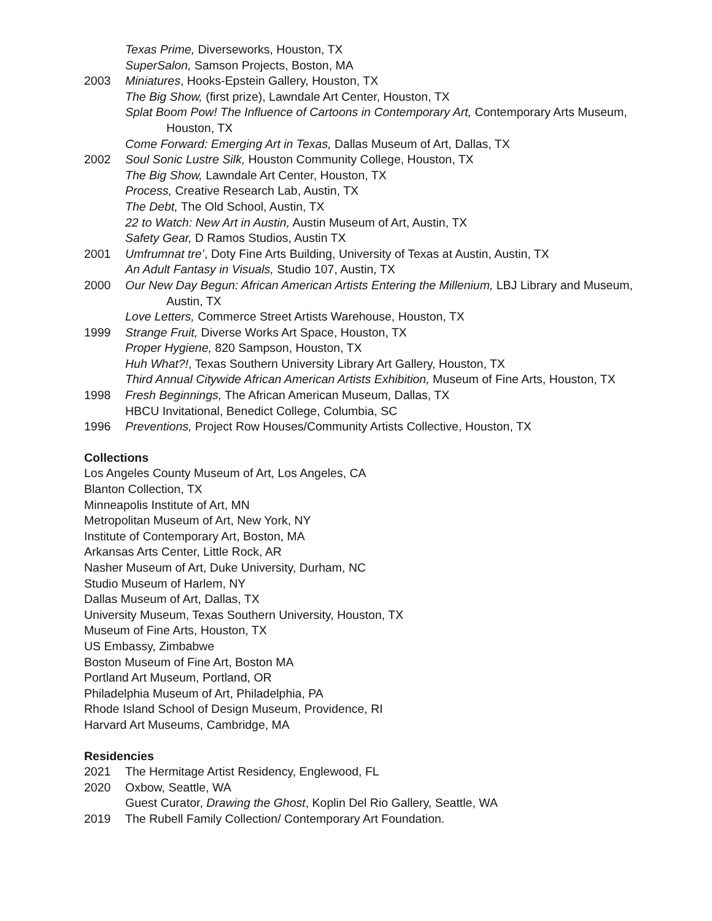Texas Prime, Diverseworks, Houston, TX
SuperSalon, Samson Projects, Boston, MA
2003 Miniatures, Hooks-Epstein Gallery, Houston, TX
The Big Show, (first prize), Lawndale Art Center, Houston, TX
Splat Boom Pow! The Influence of Cartoons in Contemporary Art, Contemporary Arts Museum,
Houston, TX
Come Forward: Emerging Art in Texas, Dallas Museum of Art, Dallas, TX
2002 Soul Sonic Lustre Silk, Houston Community College, Houston, TX
The Big Show, Lawndale Art Center, Houston, TX
Process, Creative Research Lab, Austin, TX
The Debt, The Old School, Austin, TX
22 to Watch: New Art in Austin, Austin Museum of Art, Austin, TX
Safety Gear, D Ramos Studios, Austin TX
2001 Umfrumnat tre’, Doty Fine Arts Building, University of Texas at Austin, Austin, TX
An Adult Fantasy in Visuals, Studio 107, Austin, TX
2000 Our New Day Begun: African American Artists Entering the Millenium, LBJ Library and Museum,
Austin, TX
Love Letters, Commerce Street Artists Warehouse, Houston, TX
1999 Strange Fruit, Diverse Works Art Space, Houston, TX
Proper Hygiene, 820 Sampson, Houston, TX
Huh What?!, Texas Southern University Library Art Gallery, Houston, TX
Third Annual Citywide African American Artists Exhibition, Museum of Fine Arts, Houston, TX
1998 Fresh Beginnings, The African American Museum, Dallas, TX
HBCU Invitational, Benedict College, Columbia, SC
1996 Preventions, Project Row Houses/Community Artists Collective, Houston, TX
Collections
Los Angeles County Museum of Art, Los Angeles, CA
Blanton Collection, TX
Minneapolis Institute of Art, MN
Metropolitan Museum of Art, New York, NY
Institute of Contemporary Art, Boston, MA
Arkansas Arts Center, Little Rock, AR
Nasher Museum of Art, Duke University, Durham, NC
Studio Museum of Harlem, NY
Dallas Museum of Art, Dallas, TX
University Museum, Texas Southern University, Houston, TX
Museum of Fine Arts, Houston, TX
US Embassy, Zimbabwe
Boston Museum of Fine Art, Boston MA
Portland Art Museum, Portland, OR
Philadelphia Museum of Art, Philadelphia, PA
Rhode Island School of Design Museum, Providence, RI
Harvard Art Museums, Cambridge, MA
Residencies
2021 The Hermitage Artist Residency, Englewood, FL
2020 Oxbow, Seattle, WA
Guest Curator, Drawing the Ghost, Koplin Del Rio Gallery, Seattle, WA
2019 The Rubell Family Collection/ Contemporary Art Foundation.